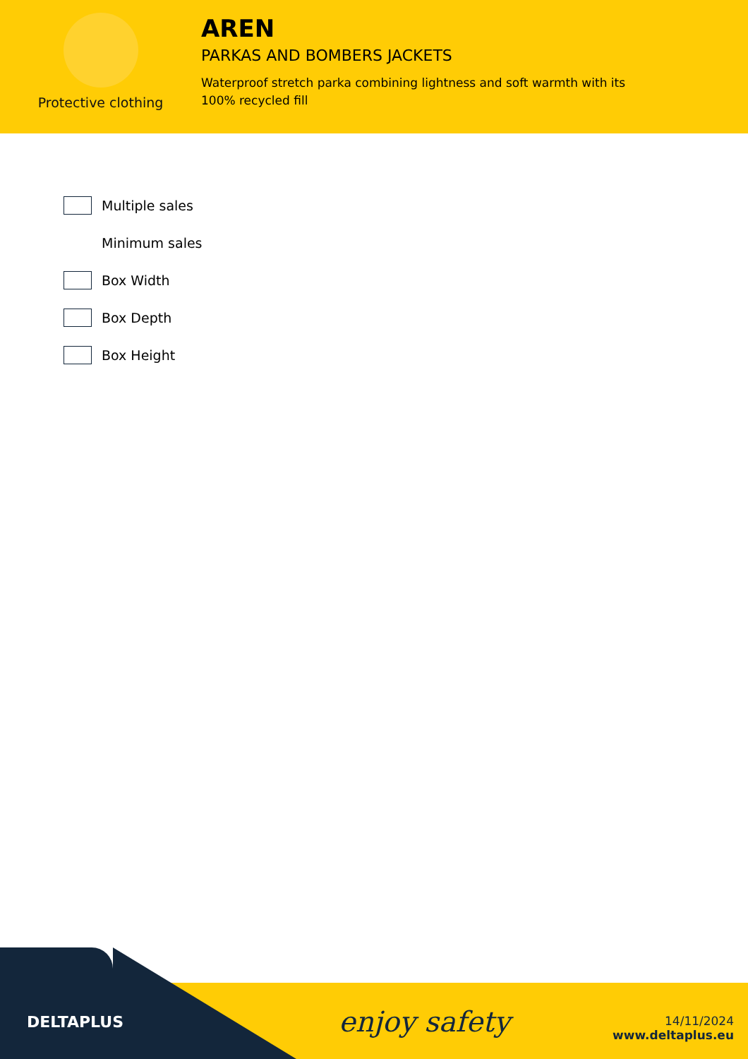Protective clothing
AREN
PARKAS AND BOMBERS JACKETS
Waterproof stretch parka combining lightness and soft warmth with its 100% recycled fill
Multiple sales
Minimum sales
Box Width
Box Depth
Box Height
DELTAPLUS enjoy safety
14/11/2024
www.deltaplus.eu